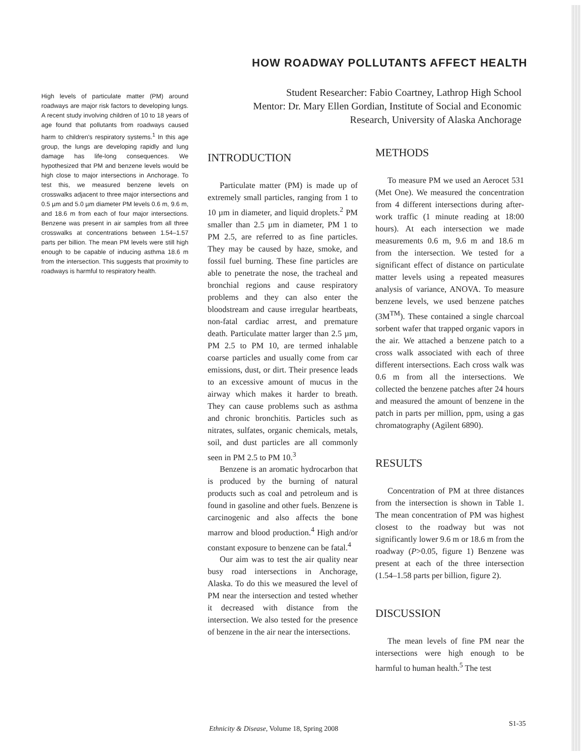HOW ROADWAY POLLUTANTS AFFECT HEALTH
Student Researcher: Fabio Coartney, Lathrop High School
Mentor: Dr. Mary Ellen Gordian, Institute of Social and Economic Research, University of Alaska Anchorage
High levels of particulate matter (PM) around roadways are major risk factors to developing lungs. A recent study involving children of 10 to 18 years of age found that pollutants from roadways caused harm to children's respiratory systems.<sup>1</sup> In this age group, the lungs are developing rapidly and lung damage has life-long consequences. We hypothesized that PM and benzene levels would be high close to major intersections in Anchorage. To test this, we measured benzene levels on crosswalks adjacent to three major intersections and 0.5 µm and 5.0 µm diameter PM levels 0.6 m, 9.6 m, and 18.6 m from each of four major intersections. Benzene was present in air samples from all three crosswalks at concentrations between 1.54–1.57 parts per billion. The mean PM levels were still high enough to be capable of inducing asthma 18.6 m from the intersection. This suggests that proximity to roadways is harmful to respiratory health.
INTRODUCTION
Particulate matter (PM) is made up of extremely small particles, ranging from 1 to 10 µm in diameter, and liquid droplets.<sup>2</sup> PM smaller than 2.5 µm in diameter, PM 1 to PM 2.5, are referred to as fine particles. They may be caused by haze, smoke, and fossil fuel burning. These fine particles are able to penetrate the nose, the tracheal and bronchial regions and cause respiratory problems and they can also enter the bloodstream and cause irregular heartbeats, non-fatal cardiac arrest, and premature death. Particulate matter larger than 2.5 µm, PM 2.5 to PM 10, are termed inhalable coarse particles and usually come from car emissions, dust, or dirt. Their presence leads to an excessive amount of mucus in the airway which makes it harder to breath. They can cause problems such as asthma and chronic bronchitis. Particles such as nitrates, sulfates, organic chemicals, metals, soil, and dust particles are all commonly seen in PM 2.5 to PM 10.<sup>3</sup>
Benzene is an aromatic hydrocarbon that is produced by the burning of natural products such as coal and petroleum and is found in gasoline and other fuels. Benzene is carcinogenic and also affects the bone marrow and blood production.<sup>4</sup> High and/or constant exposure to benzene can be fatal.<sup>4</sup>
Our aim was to test the air quality near busy road intersections in Anchorage, Alaska. To do this we measured the level of PM near the intersection and tested whether it decreased with distance from the intersection. We also tested for the presence of benzene in the air near the intersections.
METHODS
To measure PM we used an Aerocet 531 (Met One). We measured the concentration from 4 different intersections during after-work traffic (1 minute reading at 18:00 hours). At each intersection we made measurements 0.6 m, 9.6 m and 18.6 m from the intersection. We tested for a significant effect of distance on particulate matter levels using a repeated measures analysis of variance, ANOVA. To measure benzene levels, we used benzene patches (3M<sup>TM</sup>). These contained a single charcoal sorbent wafer that trapped organic vapors in the air. We attached a benzene patch to a cross walk associated with each of three different intersections. Each cross walk was 0.6 m from all the intersections. We collected the benzene patches after 24 hours and measured the amount of benzene in the patch in parts per million, ppm, using a gas chromatography (Agilent 6890).
RESULTS
Concentration of PM at three distances from the intersection is shown in Table 1. The mean concentration of PM was highest closest to the roadway but was not significantly lower 9.6 m or 18.6 m from the roadway (P>0.05, figure 1) Benzene was present at each of the three intersection (1.54–1.58 parts per billion, figure 2).
DISCUSSION
The mean levels of fine PM near the intersections were high enough to be harmful to human health.<sup>5</sup> The test
Ethnicity & Disease, Volume 18, Spring 2008
S1-35